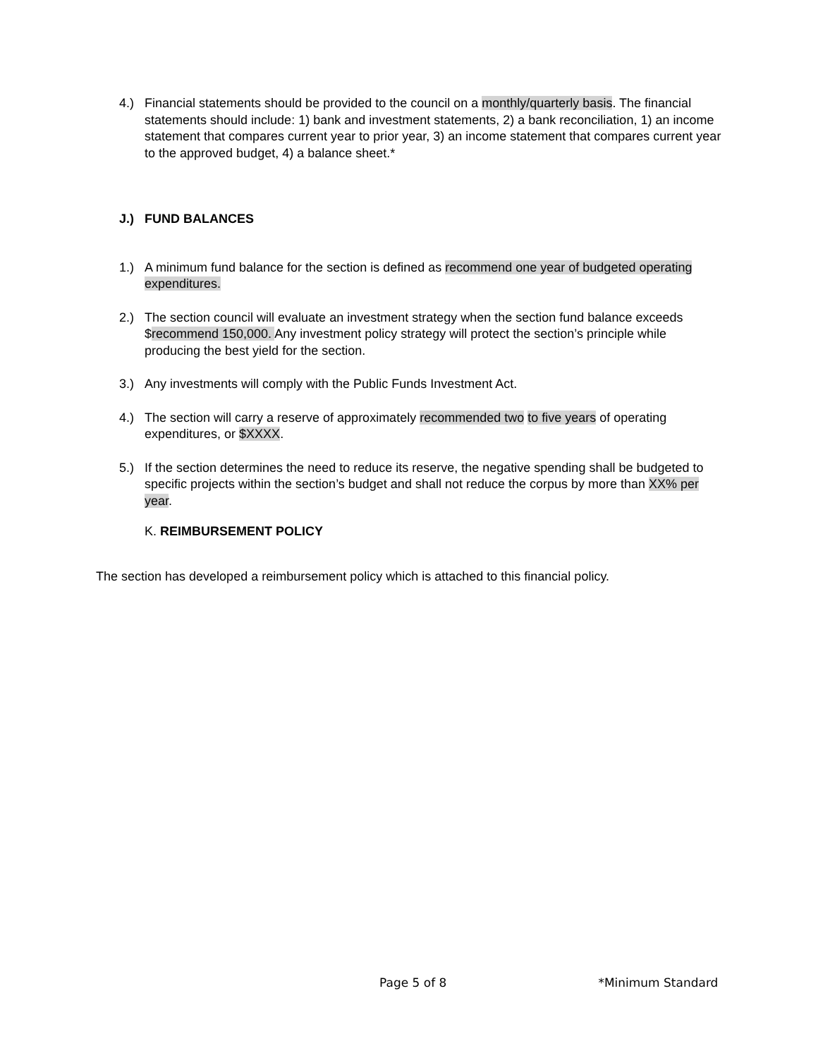4.) Financial statements should be provided to the council on a monthly/quarterly basis. The financial statements should include: 1) bank and investment statements, 2) a bank reconciliation, 1) an income statement that compares current year to prior year, 3) an income statement that compares current year to the approved budget, 4) a balance sheet.*
J.) FUND BALANCES
1.) A minimum fund balance for the section is defined as recommend one year of budgeted operating expenditures.
2.) The section council will evaluate an investment strategy when the section fund balance exceeds $recommend 150,000. Any investment policy strategy will protect the section’s principle while producing the best yield for the section.
3.) Any investments will comply with the Public Funds Investment Act.
4.) The section will carry a reserve of approximately recommended two to five years of operating expenditures, or $XXXX.
5.) If the section determines the need to reduce its reserve, the negative spending shall be budgeted to specific projects within the section’s budget and shall not reduce the corpus by more than XX% per year.
K. REIMBURSEMENT POLICY
The section has developed a reimbursement policy which is attached to this financial policy.
Page 5 of 8 *Minimum Standard